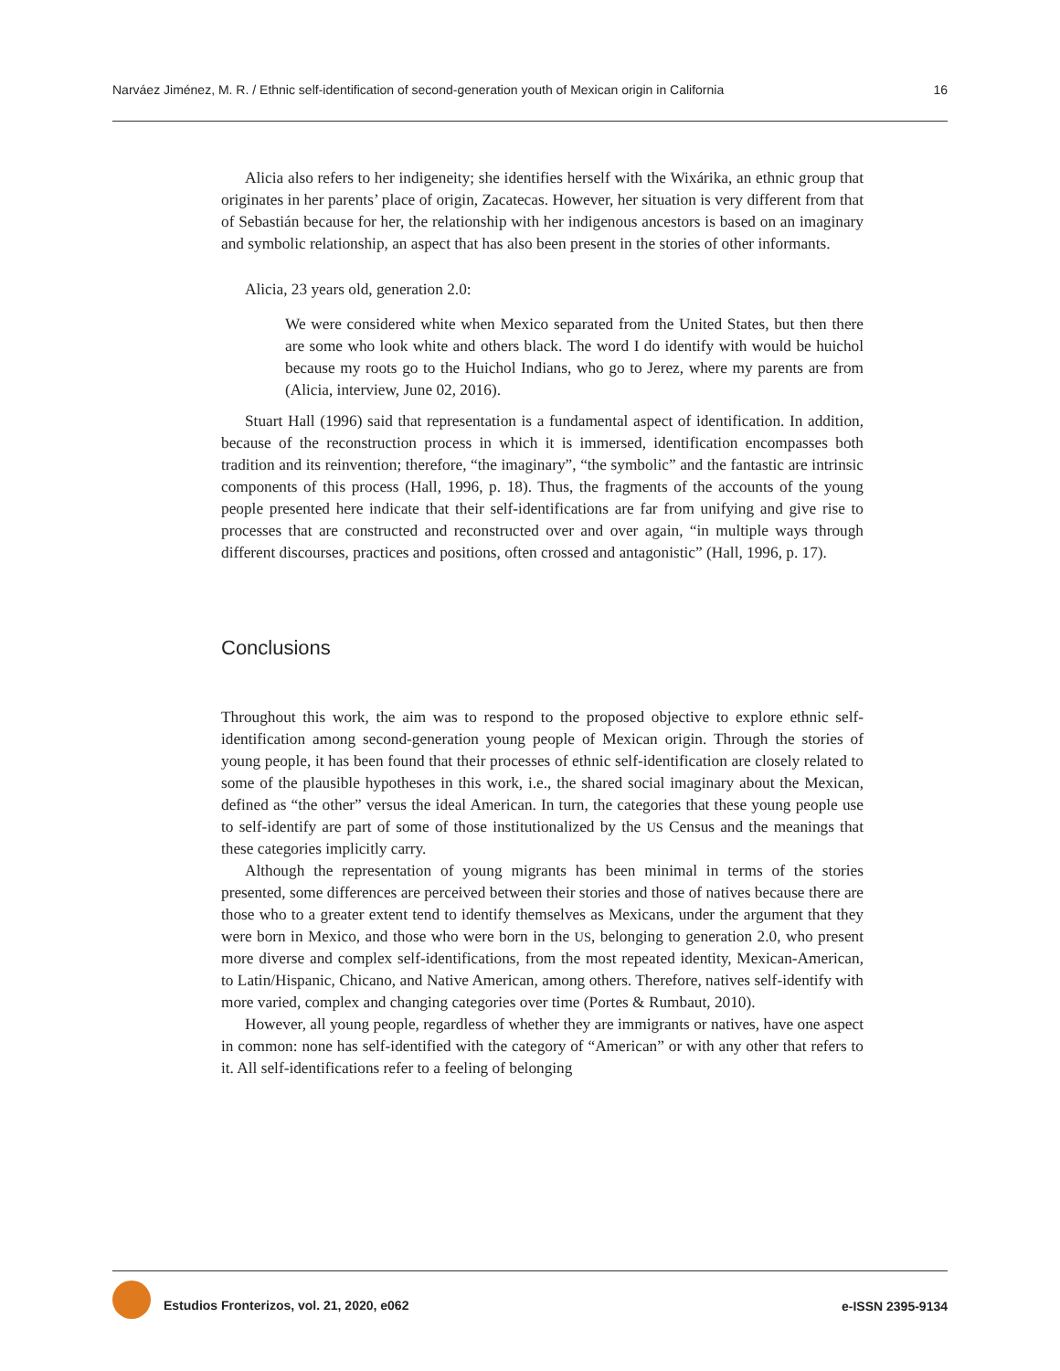Narváez Jiménez, M. R. / Ethnic self-identification of second-generation youth of Mexican origin in California 16
Alicia also refers to her indigeneity; she identifies herself with the Wixárika, an ethnic group that originates in her parents’ place of origin, Zacatecas. However, her situation is very different from that of Sebastián because for her, the relationship with her indigenous ancestors is based on an imaginary and symbolic relationship, an aspect that has also been present in the stories of other informants.
Alicia, 23 years old, generation 2.0:
We were considered white when Mexico separated from the United States, but then there are some who look white and others black. The word I do identify with would be huichol because my roots go to the Huichol Indians, who go to Jerez, where my parents are from (Alicia, interview, June 02, 2016).
Stuart Hall (1996) said that representation is a fundamental aspect of identification. In addition, because of the reconstruction process in which it is immersed, identification encompasses both tradition and its reinvention; therefore, “the imaginary”, “the symbolic” and the fantastic are intrinsic components of this process (Hall, 1996, p. 18). Thus, the fragments of the accounts of the young people presented here indicate that their self-identifications are far from unifying and give rise to processes that are constructed and reconstructed over and over again, “in multiple ways through different discourses, practices and positions, often crossed and antagonistic” (Hall, 1996, p. 17).
Conclusions
Throughout this work, the aim was to respond to the proposed objective to explore ethnic self-identification among second-generation young people of Mexican origin. Through the stories of young people, it has been found that their processes of ethnic self-identification are closely related to some of the plausible hypotheses in this work, i.e., the shared social imaginary about the Mexican, defined as “the other” versus the ideal American. In turn, the categories that these young people use to self-identify are part of some of those institutionalized by the US Census and the meanings that these categories implicitly carry.
Although the representation of young migrants has been minimal in terms of the stories presented, some differences are perceived between their stories and those of natives because there are those who to a greater extent tend to identify themselves as Mexicans, under the argument that they were born in Mexico, and those who were born in the US, belonging to generation 2.0, who present more diverse and complex self-identifications, from the most repeated identity, Mexican-American, to Latin/Hispanic, Chicano, and Native American, among others. Therefore, natives self-identify with more varied, complex and changing categories over time (Portes & Rumbaut, 2010).
However, all young people, regardless of whether they are immigrants or natives, have one aspect in common: none has self-identified with the category of “American” or with any other that refers to it. All self-identifications refer to a feeling of belonging
Estudios Fronterizos, vol. 21, 2020, e062 e-ISSN 2395-9134